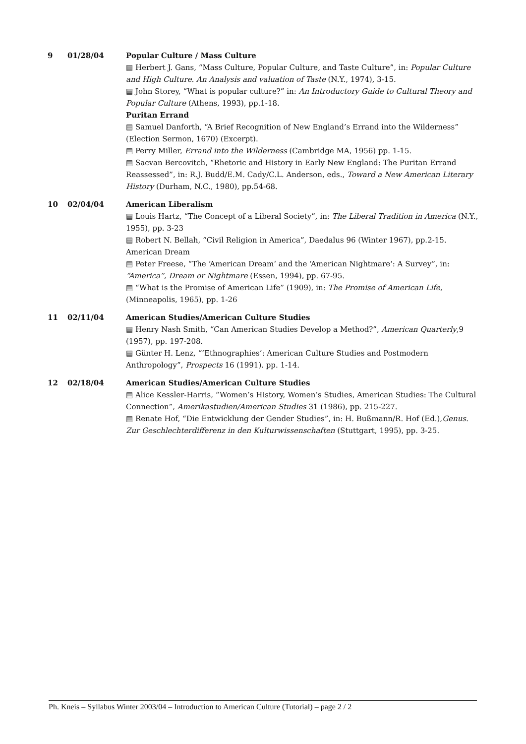| 9 | 01/28/04 | Popular Culture / Mass Culture ▤ Herbert J. Gans, “Mass Culture, Popular Culture, and Taste Culture”, in: Popular Culture and High Culture. An Analysis and valuation of Taste (N.Y., 1974), 3-15. ▤ John Storey, “What is popular culture?” in: An Introductory Guide to Cultural Theory and Popular Culture (Athens, 1993), pp.1-18. Puritan Errand ▤ Samuel Danforth, “A Brief Recognition of New England’s Errand into the Wilderness” (Election Sermon, 1670) (Excerpt). ▤ Perry Miller, Errand into the Wilderness (Cambridge MA, 1956) pp. 1-15. ▤ Sacvan Bercovitch, “Rhetoric and History in Early New England: The Puritan Errand Reassessed”, in: R.J. Budd/E.M. Cady/C.L. Anderson, eds., Toward a New American Literary History (Durham, N.C., 1980), pp.54-68. |
| 10 | 02/04/04 | American Liberalism ▤ Louis Hartz, “The Concept of a Liberal Society”, in: The Liberal Tradition in America (N.Y., 1955), pp. 3-23 ▤ Robert N. Bellah, “Civil Religion in America”, Daedalus 96 (Winter 1967), pp.2-15. American Dream ▤ Peter Freese, “The ‘American Dream‘ and the ‘American Nightmare‘: A Survey”, in: “America”, Dream or Nightmare (Essen, 1994), pp. 67-95. ▤ “What is the Promise of American Life” (1909), in: The Promise of American Life , (Minneapolis, 1965), pp. 1-26 |
| 11 | 02/11/04 | American Studies/American Culture Studies ▤ Henry Nash Smith, “Can American Studies Develop a Method?”, American Quarterly ,9 (1957), pp. 197-208. ▤ Günter H. Lenz, “’Ethnographies’: American Culture Studies and Postmodern Anthropology”, Prospects 16 (1991). pp. 1-14. |
| 12 | 02/18/04 | American Studies/American Culture Studies ▤ Alice Kessler-Harris, “Women’s History, Women’s Studies, American Studies: The Cultural Connection”, Amerikastudien/American Studies 31 (1986), pp. 215-227. ▤ Renate Hof, “Die Entwicklung der Gender Studies”, in: H. Bußmann/R. Hof (Ed.), Genus. Zur Geschlechterdifferenz in den Kulturwissenschaften (Stuttgart, 1995), pp. 3-25. |
Ph. Kneis – Syllabus Winter 2003/04 – Introduction to American Culture (Tutorial) – page 2 / 2